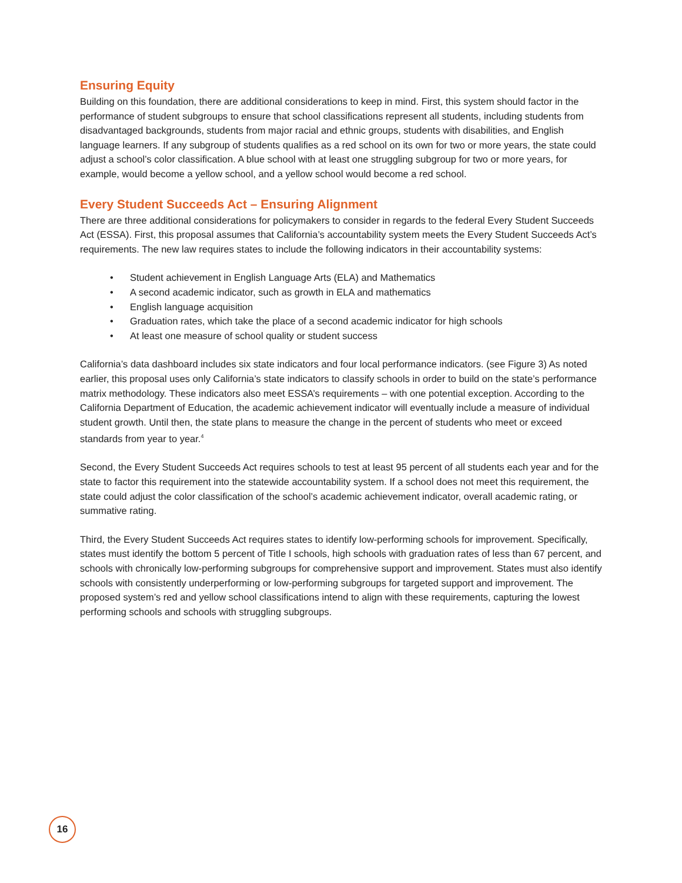Ensuring Equity
Building on this foundation, there are additional considerations to keep in mind. First, this system should factor in the performance of student subgroups to ensure that school classifications represent all students, including students from disadvantaged backgrounds, students from major racial and ethnic groups, students with disabilities, and English language learners. If any subgroup of students qualifies as a red school on its own for two or more years, the state could adjust a school’s color classification. A blue school with at least one struggling subgroup for two or more years, for example, would become a yellow school, and a yellow school would become a red school.
Every Student Succeeds Act – Ensuring Alignment
There are three additional considerations for policymakers to consider in regards to the federal Every Student Succeeds Act (ESSA). First, this proposal assumes that California’s accountability system meets the Every Student Succeeds Act’s requirements. The new law requires states to include the following indicators in their accountability systems:
• Student achievement in English Language Arts (ELA) and Mathematics
• A second academic indicator, such as growth in ELA and mathematics
• English language acquisition
• Graduation rates, which take the place of a second academic indicator for high schools
• At least one measure of school quality or student success
California’s data dashboard includes six state indicators and four local performance indicators. (see Figure 3) As noted earlier, this proposal uses only California’s state indicators to classify schools in order to build on the state’s performance matrix methodology. These indicators also meet ESSA’s requirements – with one potential exception. According to the California Department of Education, the academic achievement indicator will eventually include a measure of individual student growth. Until then, the state plans to measure the change in the percent of students who meet or exceed standards from year to year.<sup>4</sup>
Second, the Every Student Succeeds Act requires schools to test at least 95 percent of all students each year and for the state to factor this requirement into the statewide accountability system. If a school does not meet this requirement, the state could adjust the color classification of the school’s academic achievement indicator, overall academic rating, or summative rating.
Third, the Every Student Succeeds Act requires states to identify low-performing schools for improvement. Specifically, states must identify the bottom 5 percent of Title I schools, high schools with graduation rates of less than 67 percent, and schools with chronically low-performing subgroups for comprehensive support and improvement. States must also identify schools with consistently underperforming or low-performing subgroups for targeted support and improvement. The proposed system’s red and yellow school classifications intend to align with these requirements, capturing the lowest performing schools and schools with struggling subgroups.
16